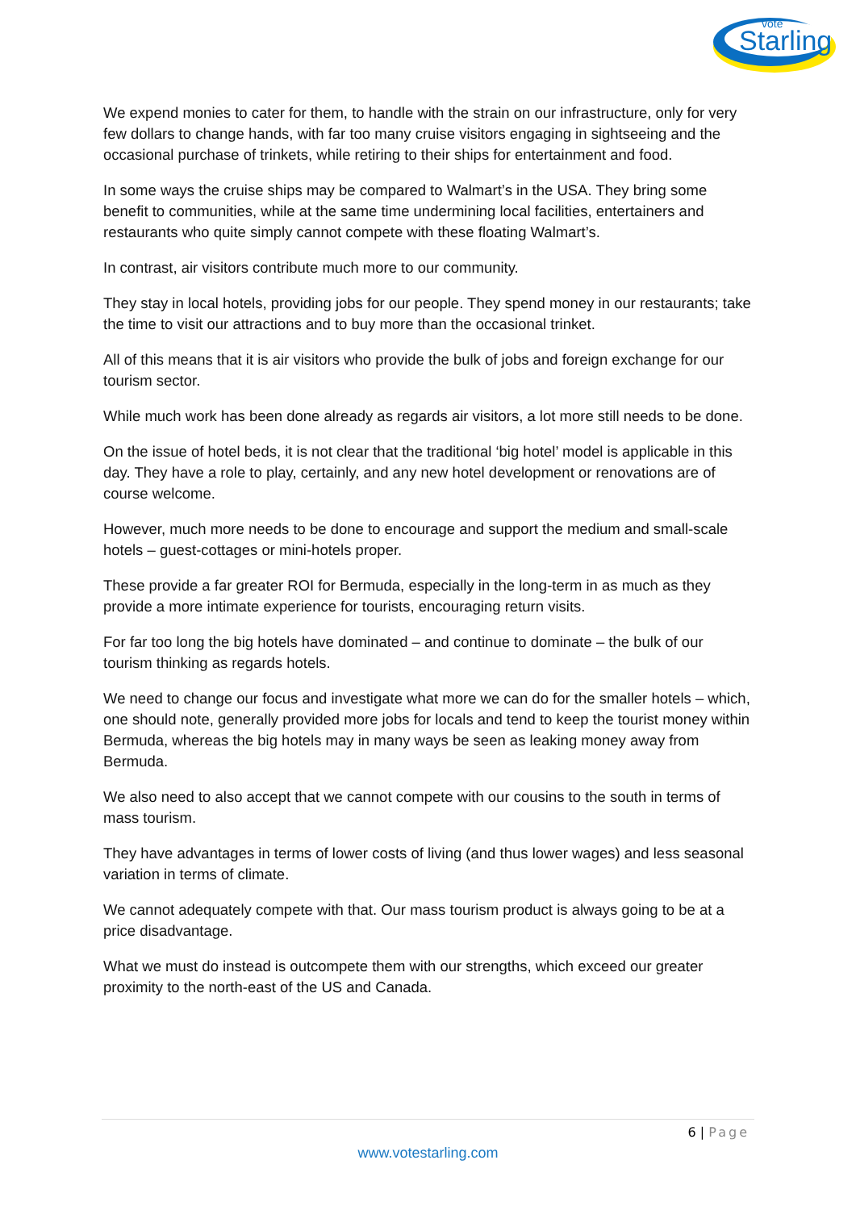vote
Starling
We expend monies to cater for them, to handle with the strain on our infrastructure, only for very few dollars to change hands, with far too many cruise visitors engaging in sightseeing and the occasional purchase of trinkets, while retiring to their ships for entertainment and food.
In some ways the cruise ships may be compared to Walmart’s in the USA. They bring some benefit to communities, while at the same time undermining local facilities, entertainers and restaurants who quite simply cannot compete with these floating Walmart’s.
In contrast, air visitors contribute much more to our community.
They stay in local hotels, providing jobs for our people. They spend money in our restaurants; take the time to visit our attractions and to buy more than the occasional trinket.
All of this means that it is air visitors who provide the bulk of jobs and foreign exchange for our tourism sector.
While much work has been done already as regards air visitors, a lot more still needs to be done.
On the issue of hotel beds, it is not clear that the traditional ‘big hotel’ model is applicable in this day. They have a role to play, certainly, and any new hotel development or renovations are of course welcome.
However, much more needs to be done to encourage and support the medium and small-scale hotels – guest-cottages or mini-hotels proper.
These provide a far greater ROI for Bermuda, especially in the long-term in as much as they provide a more intimate experience for tourists, encouraging return visits.
For far too long the big hotels have dominated – and continue to dominate – the bulk of our tourism thinking as regards hotels.
We need to change our focus and investigate what more we can do for the smaller hotels – which, one should note, generally provided more jobs for locals and tend to keep the tourist money within Bermuda, whereas the big hotels may in many ways be seen as leaking money away from Bermuda.
We also need to also accept that we cannot compete with our cousins to the south in terms of mass tourism.
They have advantages in terms of lower costs of living (and thus lower wages) and less seasonal variation in terms of climate.
We cannot adequately compete with that. Our mass tourism product is always going to be at a price disadvantage.
What we must do instead is outcompete them with our strengths, which exceed our greater proximity to the north-east of the US and Canada.
6 | Page
www.votestarling.com